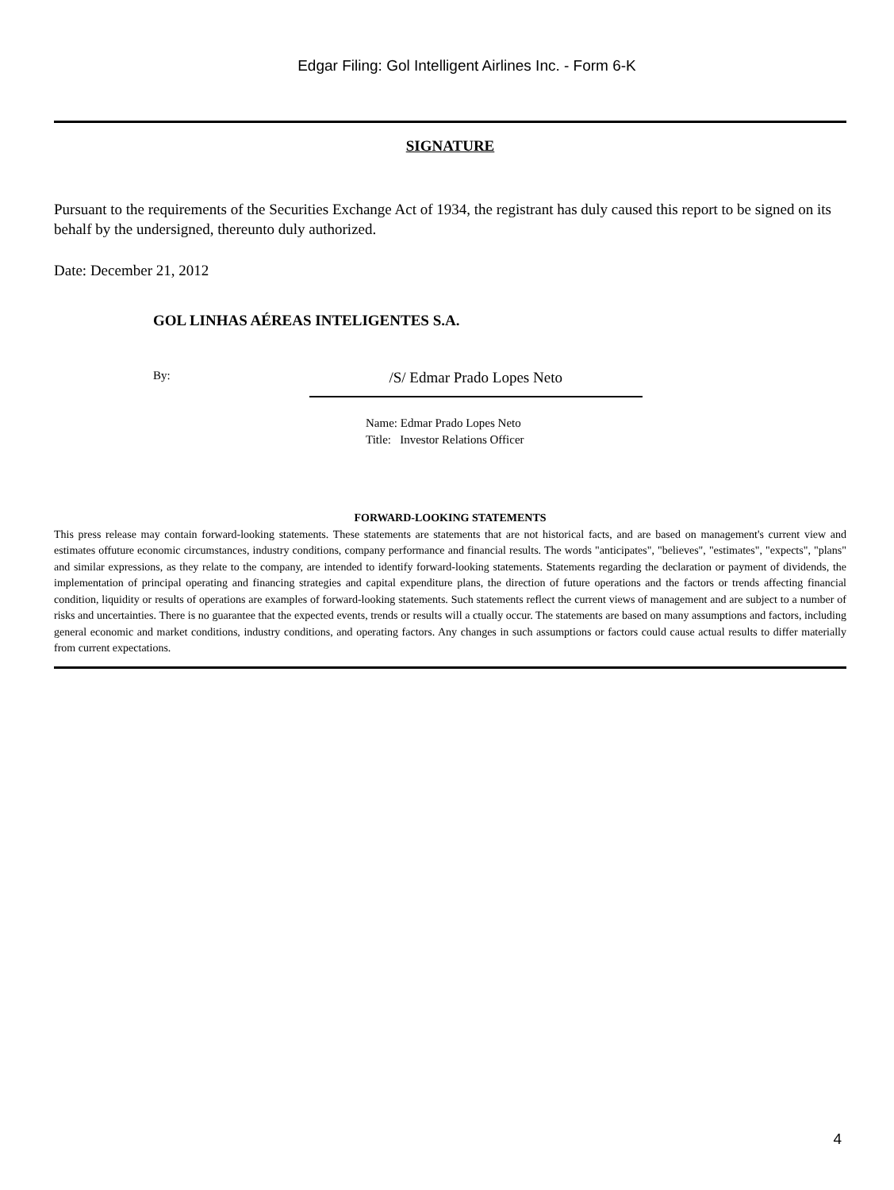Edgar Filing: Gol Intelligent Airlines Inc. - Form 6-K
SIGNATURE
Pursuant to the requirements of the Securities Exchange Act of 1934, the registrant has duly caused this report to be signed on its behalf by the undersigned, thereunto duly authorized.
Date: December 21, 2012
GOL LINHAS AÉREAS INTELIGENTES S.A.
By: /S/ Edmar Prado Lopes Neto
Name: Edmar Prado Lopes Neto
Title: Investor Relations Officer
FORWARD-LOOKING STATEMENTS
This press release may contain forward-looking statements. These statements are statements that are not historical facts, and are based on management's current view and estimates offuture economic circumstances, industry conditions, company performance and financial results. The words "anticipates", "believes", "estimates", "expects", "plans" and similar expressions, as they relate to the company, are intended to identify forward-looking statements. Statements regarding the declaration or payment of dividends, the implementation of principal operating and financing strategies and capital expenditure plans, the direction of future operations and the factors or trends affecting financial condition, liquidity or results of operations are examples of forward-looking statements. Such statements reflect the current views of management and are subject to a number of risks and uncertainties. There is no guarantee that the expected events, trends or results will a ctually occur. The statements are based on many assumptions and factors, including general economic and market conditions, industry conditions, and operating factors. Any changes in such assumptions or factors could cause actual results to differ materially from current expectations.
4